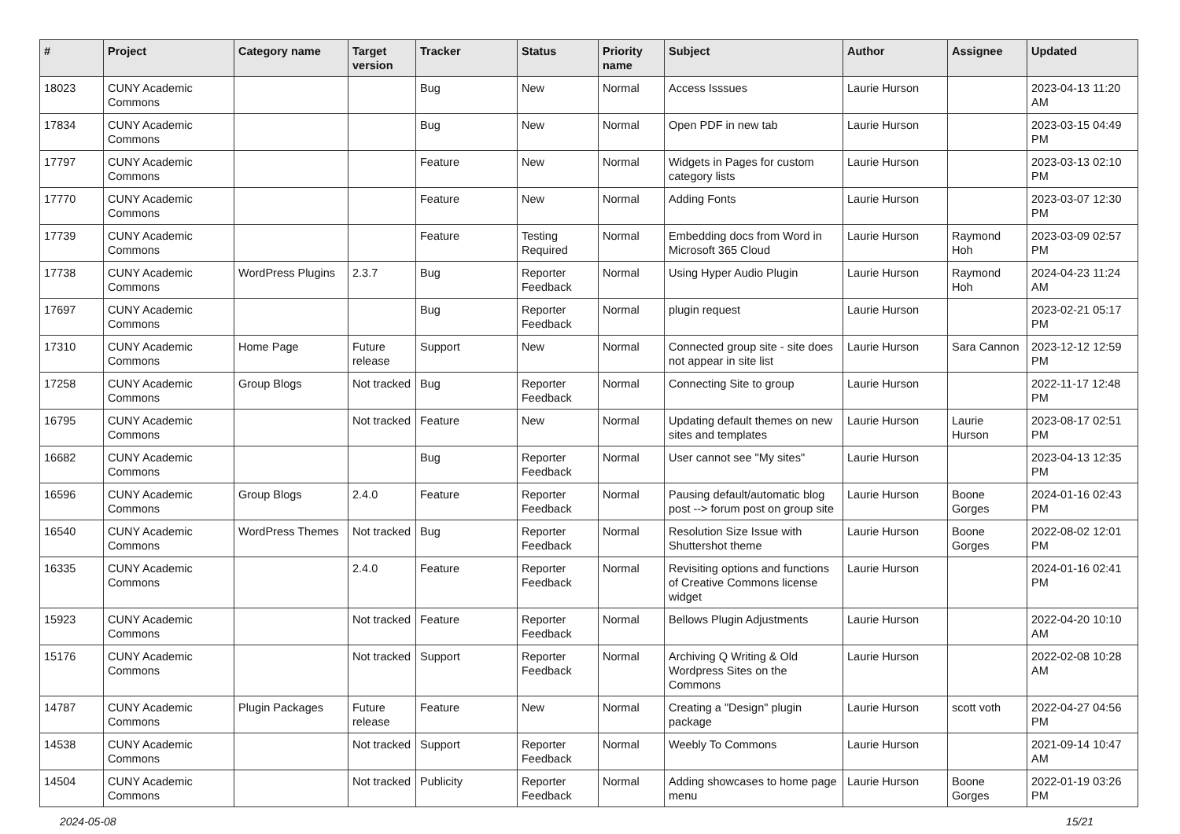| # | Project | Category name | Target version | Tracker | Status | Priority name | Subject | Author | Assignee | Updated |
| --- | --- | --- | --- | --- | --- | --- | --- | --- | --- | --- |
| 18023 | CUNY Academic Commons | | | Bug | New | Normal | Access Isssues | Laurie Hurson | | 2023-04-13 11:20 AM |
| 17834 | CUNY Academic Commons | | | Bug | New | Normal | Open PDF in new tab | Laurie Hurson | | 2023-03-15 04:49 PM |
| 17797 | CUNY Academic Commons | | | Feature | New | Normal | Widgets in Pages for custom category lists | Laurie Hurson | | 2023-03-13 02:10 PM |
| 17770 | CUNY Academic Commons | | | Feature | New | Normal | Adding Fonts | Laurie Hurson | | 2023-03-07 12:30 PM |
| 17739 | CUNY Academic Commons | | | Feature | Testing Required | Normal | Embedding docs from Word in Microsoft 365 Cloud | Laurie Hurson | Raymond Hoh | 2023-03-09 02:57 PM |
| 17738 | CUNY Academic Commons | WordPress Plugins | 2.3.7 | Bug | Reporter Feedback | Normal | Using Hyper Audio Plugin | Laurie Hurson | Raymond Hoh | 2024-04-23 11:24 AM |
| 17697 | CUNY Academic Commons | | | Bug | Reporter Feedback | Normal | plugin request | Laurie Hurson | | 2023-02-21 05:17 PM |
| 17310 | CUNY Academic Commons | Home Page | Future release | Support | New | Normal | Connected group site - site does not appear in site list | Laurie Hurson | Sara Cannon | 2023-12-12 12:59 PM |
| 17258 | CUNY Academic Commons | Group Blogs | Not tracked | Bug | Reporter Feedback | Normal | Connecting Site to group | Laurie Hurson | | 2022-11-17 12:48 PM |
| 16795 | CUNY Academic Commons | | Not tracked | Feature | New | Normal | Updating default themes on new sites and templates | Laurie Hurson | Laurie Hurson | 2023-08-17 02:51 PM |
| 16682 | CUNY Academic Commons | | | Bug | Reporter Feedback | Normal | User cannot see "My sites" | Laurie Hurson | | 2023-04-13 12:35 PM |
| 16596 | CUNY Academic Commons | Group Blogs | 2.4.0 | Feature | Reporter Feedback | Normal | Pausing default/automatic blog post --> forum post on group site | Laurie Hurson | Boone Gorges | 2024-01-16 02:43 PM |
| 16540 | CUNY Academic Commons | WordPress Themes | Not tracked | Bug | Reporter Feedback | Normal | Resolution Size Issue with Shuttershot theme | Laurie Hurson | Boone Gorges | 2022-08-02 12:01 PM |
| 16335 | CUNY Academic Commons | | 2.4.0 | Feature | Reporter Feedback | Normal | Revisiting options and functions of Creative Commons license widget | Laurie Hurson | | 2024-01-16 02:41 PM |
| 15923 | CUNY Academic Commons | | Not tracked | Feature | Reporter Feedback | Normal | Bellows Plugin Adjustments | Laurie Hurson | | 2022-04-20 10:10 AM |
| 15176 | CUNY Academic Commons | | Not tracked | Support | Reporter Feedback | Normal | Archiving Q Writing & Old Wordpress Sites on the Commons | Laurie Hurson | | 2022-02-08 10:28 AM |
| 14787 | CUNY Academic Commons | Plugin Packages | Future release | Feature | New | Normal | Creating a "Design" plugin package | Laurie Hurson | scott voth | 2022-04-27 04:56 PM |
| 14538 | CUNY Academic Commons | | Not tracked | Support | Reporter Feedback | Normal | Weebly To Commons | Laurie Hurson | | 2021-09-14 10:47 AM |
| 14504 | CUNY Academic Commons | | Not tracked | Publicity | Reporter Feedback | Normal | Adding showcases to home page menu | Laurie Hurson | Boone Gorges | 2022-01-19 03:26 PM |
2024-05-08 15/21